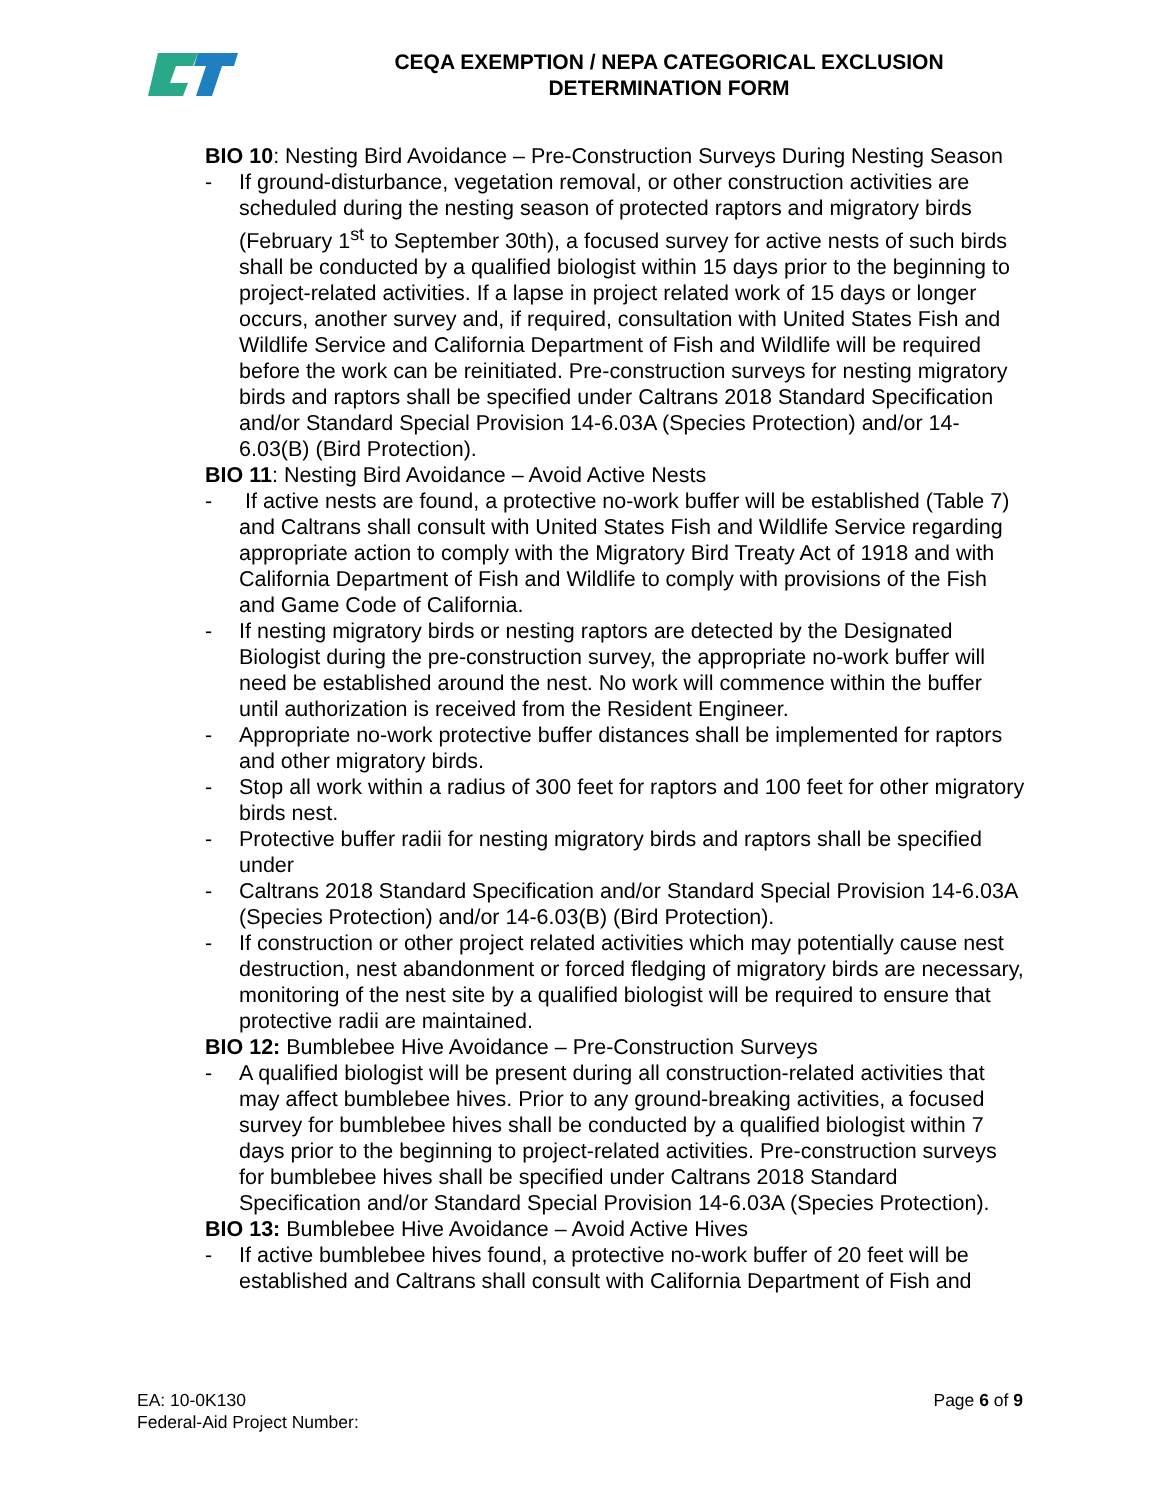CEQA EXEMPTION / NEPA CATEGORICAL EXCLUSION
DETERMINATION FORM
BIO 10: Nesting Bird Avoidance – Pre-Construction Surveys During Nesting Season
- If ground-disturbance, vegetation removal, or other construction activities are scheduled during the nesting season of protected raptors and migratory birds (February 1<sup>st</sup> to September 30th), a focused survey for active nests of such birds shall be conducted by a qualified biologist within 15 days prior to the beginning to project-related activities. If a lapse in project related work of 15 days or longer occurs, another survey and, if required, consultation with United States Fish and Wildlife Service and California Department of Fish and Wildlife will be required before the work can be reinitiated. Pre-construction surveys for nesting migratory birds and raptors shall be specified under Caltrans 2018 Standard Specification and/or Standard Special Provision 14-6.03A (Species Protection) and/or 14- 6.03(B) (Bird Protection).
BIO 11: Nesting Bird Avoidance – Avoid Active Nests
- If active nests are found, a protective no-work buffer will be established (Table 7) and Caltrans shall consult with United States Fish and Wildlife Service regarding appropriate action to comply with the Migratory Bird Treaty Act of 1918 and with California Department of Fish and Wildlife to comply with provisions of the Fish and Game Code of California.
- If nesting migratory birds or nesting raptors are detected by the Designated Biologist during the pre-construction survey, the appropriate no-work buffer will need be established around the nest. No work will commence within the buffer until authorization is received from the Resident Engineer.
- Appropriate no-work protective buffer distances shall be implemented for raptors and other migratory birds.
- Stop all work within a radius of 300 feet for raptors and 100 feet for other migratory birds nest.
- Protective buffer radii for nesting migratory birds and raptors shall be specified under
- Caltrans 2018 Standard Specification and/or Standard Special Provision 14-6.03A (Species Protection) and/or 14-6.03(B) (Bird Protection).
- If construction or other project related activities which may potentially cause nest destruction, nest abandonment or forced fledging of migratory birds are necessary, monitoring of the nest site by a qualified biologist will be required to ensure that protective radii are maintained.
BIO 12: Bumblebee Hive Avoidance – Pre-Construction Surveys
- A qualified biologist will be present during all construction-related activities that may affect bumblebee hives. Prior to any ground-breaking activities, a focused survey for bumblebee hives shall be conducted by a qualified biologist within 7 days prior to the beginning to project-related activities. Pre-construction surveys for bumblebee hives shall be specified under Caltrans 2018 Standard Specification and/or Standard Special Provision 14-6.03A (Species Protection).
BIO 13: Bumblebee Hive Avoidance – Avoid Active Hives
- If active bumblebee hives found, a protective no-work buffer of 20 feet will be established and Caltrans shall consult with California Department of Fish and
Page 6 of 9 EA: 10-0K130
Federal-Aid Project Number: